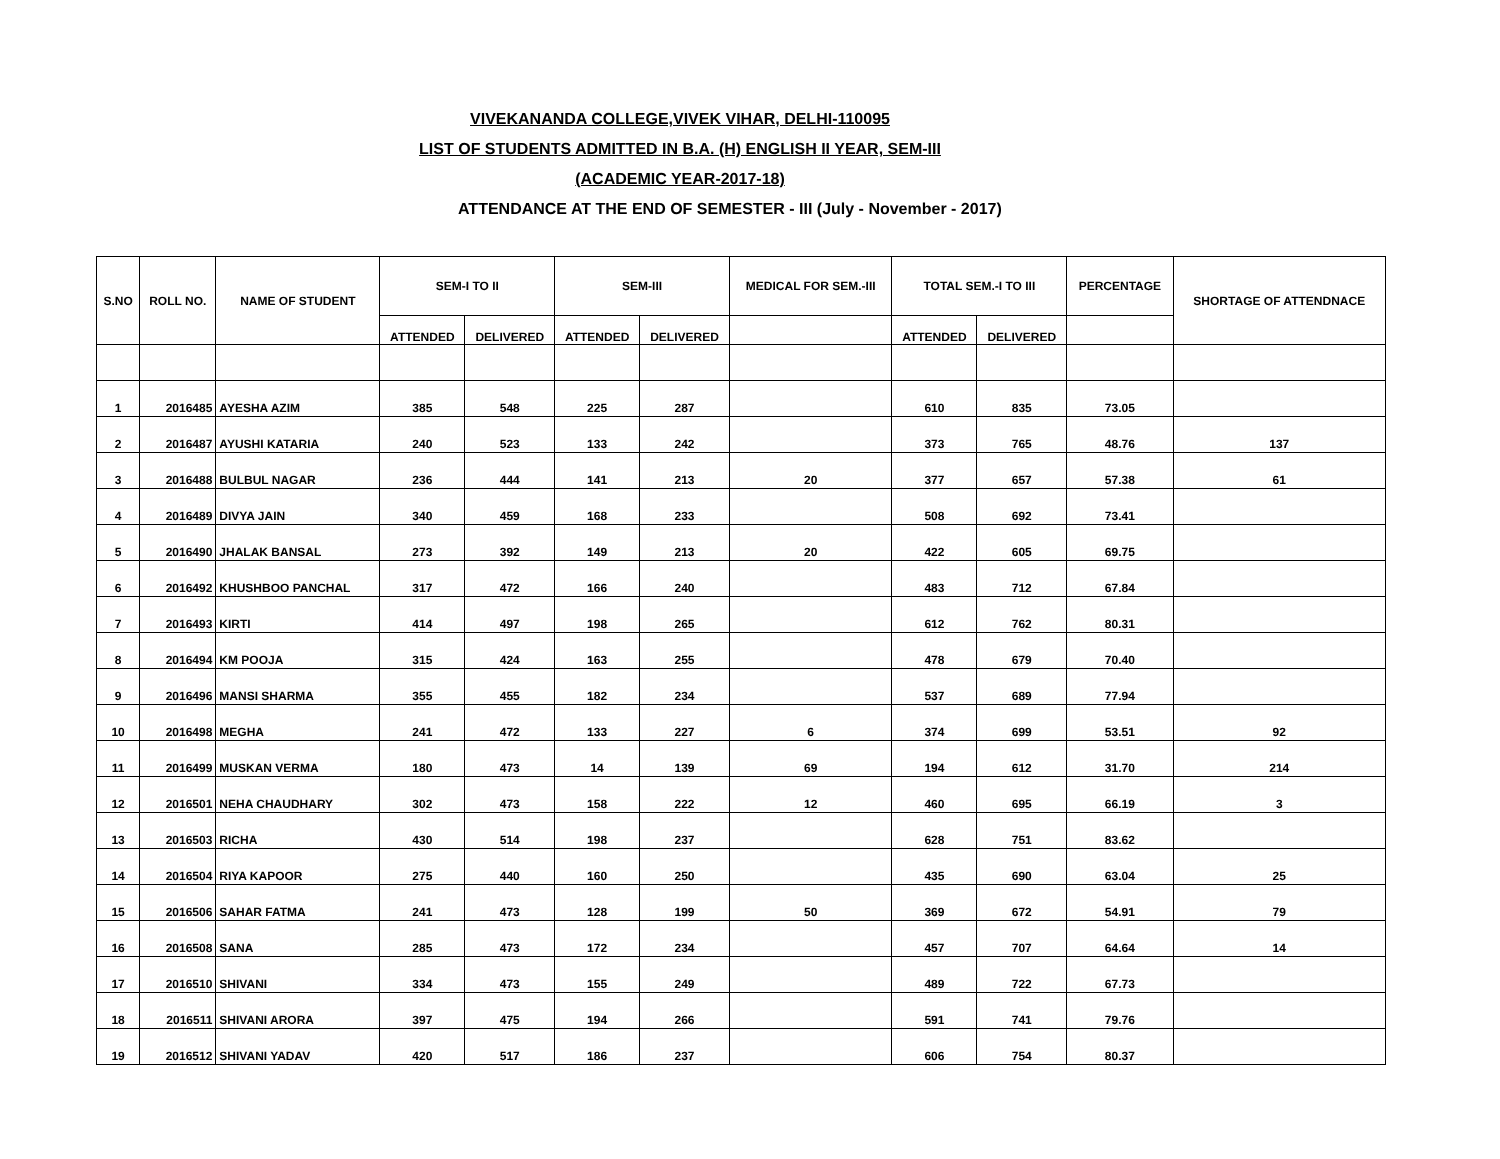VIVEKANANDA COLLEGE,VIVEK VIHAR, DELHI-110095
LIST OF STUDENTS ADMITTED IN B.A. (H) ENGLISH II YEAR, SEM-III
(ACADEMIC YEAR-2017-18)
ATTENDANCE AT THE END OF SEMESTER - III (July - November - 2017)
| S.NO | ROLL NO. | NAME OF STUDENT | SEM-I TO II | | SEM-III | | MEDICAL FOR SEM.-III | TOTAL SEM.-I TO III | | PERCENTAGE | SHORTAGE OF ATTENDNACE |
| --- | --- | --- | --- | --- | --- | --- | --- | --- | --- | --- | --- |
| | | | ATTENDED | DELIVERED | ATTENDED | DELIVERED | | ATTENDED | DELIVERED | | |
| 1 | 2016485 | AYESHA AZIM | 385 | 548 | 225 | 287 | | 610 | 835 | 73.05 | |
| 2 | 2016487 | AYUSHI KATARIA | 240 | 523 | 133 | 242 | | 373 | 765 | 48.76 | 137 |
| 3 | 2016488 | BULBUL NAGAR | 236 | 444 | 141 | 213 | 20 | 377 | 657 | 57.38 | 61 |
| 4 | 2016489 | DIVYA JAIN | 340 | 459 | 168 | 233 | | 508 | 692 | 73.41 | |
| 5 | 2016490 | JHALAK BANSAL | 273 | 392 | 149 | 213 | 20 | 422 | 605 | 69.75 | |
| 6 | 2016492 | KHUSHBOO PANCHAL | 317 | 472 | 166 | 240 | | 483 | 712 | 67.84 | |
| 7 | 2016493 | KIRTI | 414 | 497 | 198 | 265 | | 612 | 762 | 80.31 | |
| 8 | 2016494 | KM POOJA | 315 | 424 | 163 | 255 | | 478 | 679 | 70.40 | |
| 9 | 2016496 | MANSI SHARMA | 355 | 455 | 182 | 234 | | 537 | 689 | 77.94 | |
| 10 | 2016498 | MEGHA | 241 | 472 | 133 | 227 | 6 | 374 | 699 | 53.51 | 92 |
| 11 | 2016499 | MUSKAN VERMA | 180 | 473 | 14 | 139 | 69 | 194 | 612 | 31.70 | 214 |
| 12 | 2016501 | NEHA CHAUDHARY | 302 | 473 | 158 | 222 | 12 | 460 | 695 | 66.19 | 3 |
| 13 | 2016503 | RICHA | 430 | 514 | 198 | 237 | | 628 | 751 | 83.62 | |
| 14 | 2016504 | RIYA KAPOOR | 275 | 440 | 160 | 250 | | 435 | 690 | 63.04 | 25 |
| 15 | 2016506 | SAHAR FATMA | 241 | 473 | 128 | 199 | 50 | 369 | 672 | 54.91 | 79 |
| 16 | 2016508 | SANA | 285 | 473 | 172 | 234 | | 457 | 707 | 64.64 | 14 |
| 17 | 2016510 | SHIVANI | 334 | 473 | 155 | 249 | | 489 | 722 | 67.73 | |
| 18 | 2016511 | SHIVANI ARORA | 397 | 475 | 194 | 266 | | 591 | 741 | 79.76 | |
| 19 | 2016512 | SHIVANI YADAV | 420 | 517 | 186 | 237 | | 606 | 754 | 80.37 | |